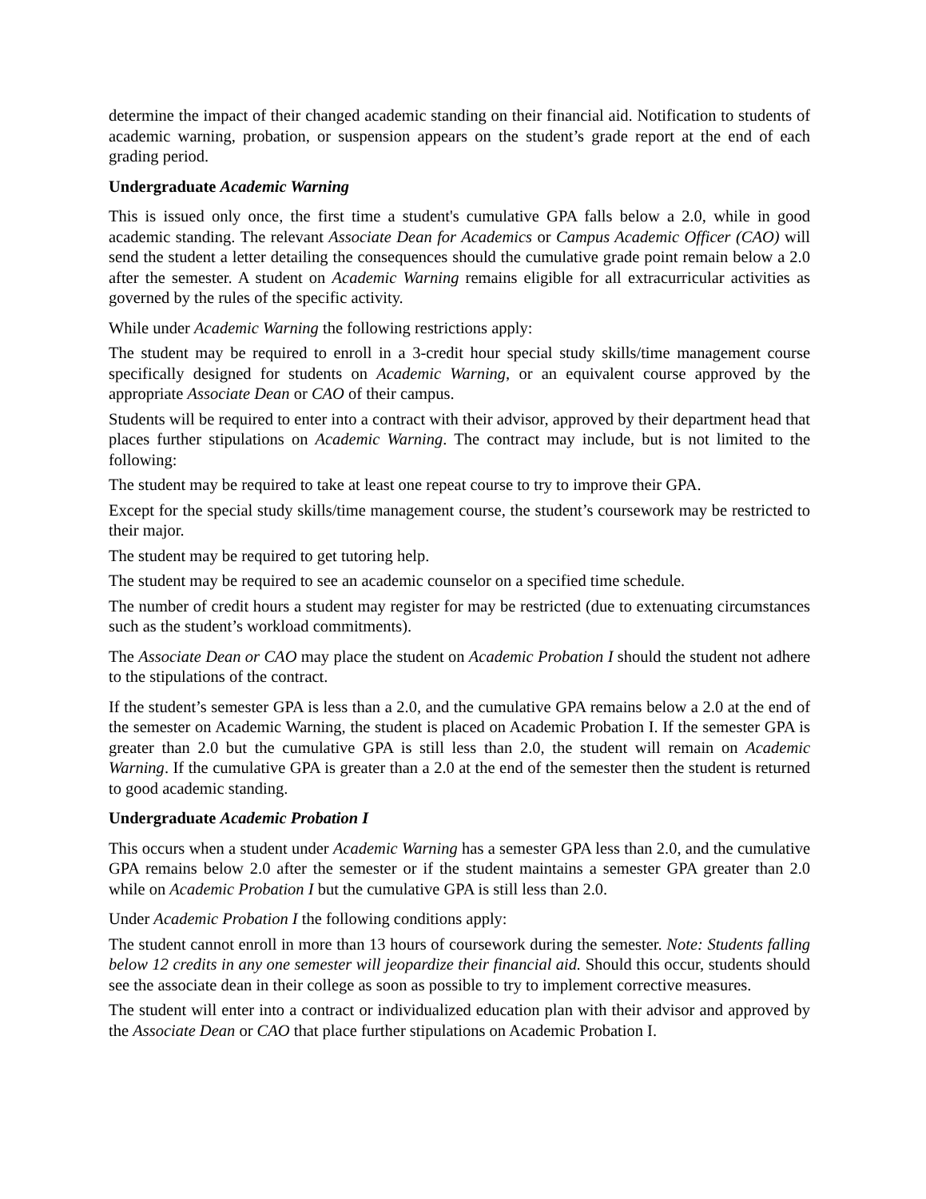determine the impact of their changed academic standing on their financial aid. Notification to students of academic warning, probation, or suspension appears on the student’s grade report at the end of each grading period.
Undergraduate Academic Warning
This is issued only once, the first time a student's cumulative GPA falls below a 2.0, while in good academic standing. The relevant Associate Dean for Academics or Campus Academic Officer (CAO) will send the student a letter detailing the consequences should the cumulative grade point remain below a 2.0 after the semester. A student on Academic Warning remains eligible for all extracurricular activities as governed by the rules of the specific activity.
While under Academic Warning the following restrictions apply:
The student may be required to enroll in a 3-credit hour special study skills/time management course specifically designed for students on Academic Warning, or an equivalent course approved by the appropriate Associate Dean or CAO of their campus.
Students will be required to enter into a contract with their advisor, approved by their department head that places further stipulations on Academic Warning. The contract may include, but is not limited to the following:
The student may be required to take at least one repeat course to try to improve their GPA.
Except for the special study skills/time management course, the student’s coursework may be restricted to their major.
The student may be required to get tutoring help.
The student may be required to see an academic counselor on a specified time schedule.
The number of credit hours a student may register for may be restricted (due to extenuating circumstances such as the student’s workload commitments).
The Associate Dean or CAO may place the student on Academic Probation I should the student not adhere to the stipulations of the contract.
If the student’s semester GPA is less than a 2.0, and the cumulative GPA remains below a 2.0 at the end of the semester on Academic Warning, the student is placed on Academic Probation I. If the semester GPA is greater than 2.0 but the cumulative GPA is still less than 2.0, the student will remain on Academic Warning. If the cumulative GPA is greater than a 2.0 at the end of the semester then the student is returned to good academic standing.
Undergraduate Academic Probation I
This occurs when a student under Academic Warning has a semester GPA less than 2.0, and the cumulative GPA remains below 2.0 after the semester or if the student maintains a semester GPA greater than 2.0 while on Academic Probation I but the cumulative GPA is still less than 2.0.
Under Academic Probation I the following conditions apply:
The student cannot enroll in more than 13 hours of coursework during the semester. Note: Students falling below 12 credits in any one semester will jeopardize their financial aid. Should this occur, students should see the associate dean in their college as soon as possible to try to implement corrective measures.
The student will enter into a contract or individualized education plan with their advisor and approved by the Associate Dean or CAO that place further stipulations on Academic Probation I.